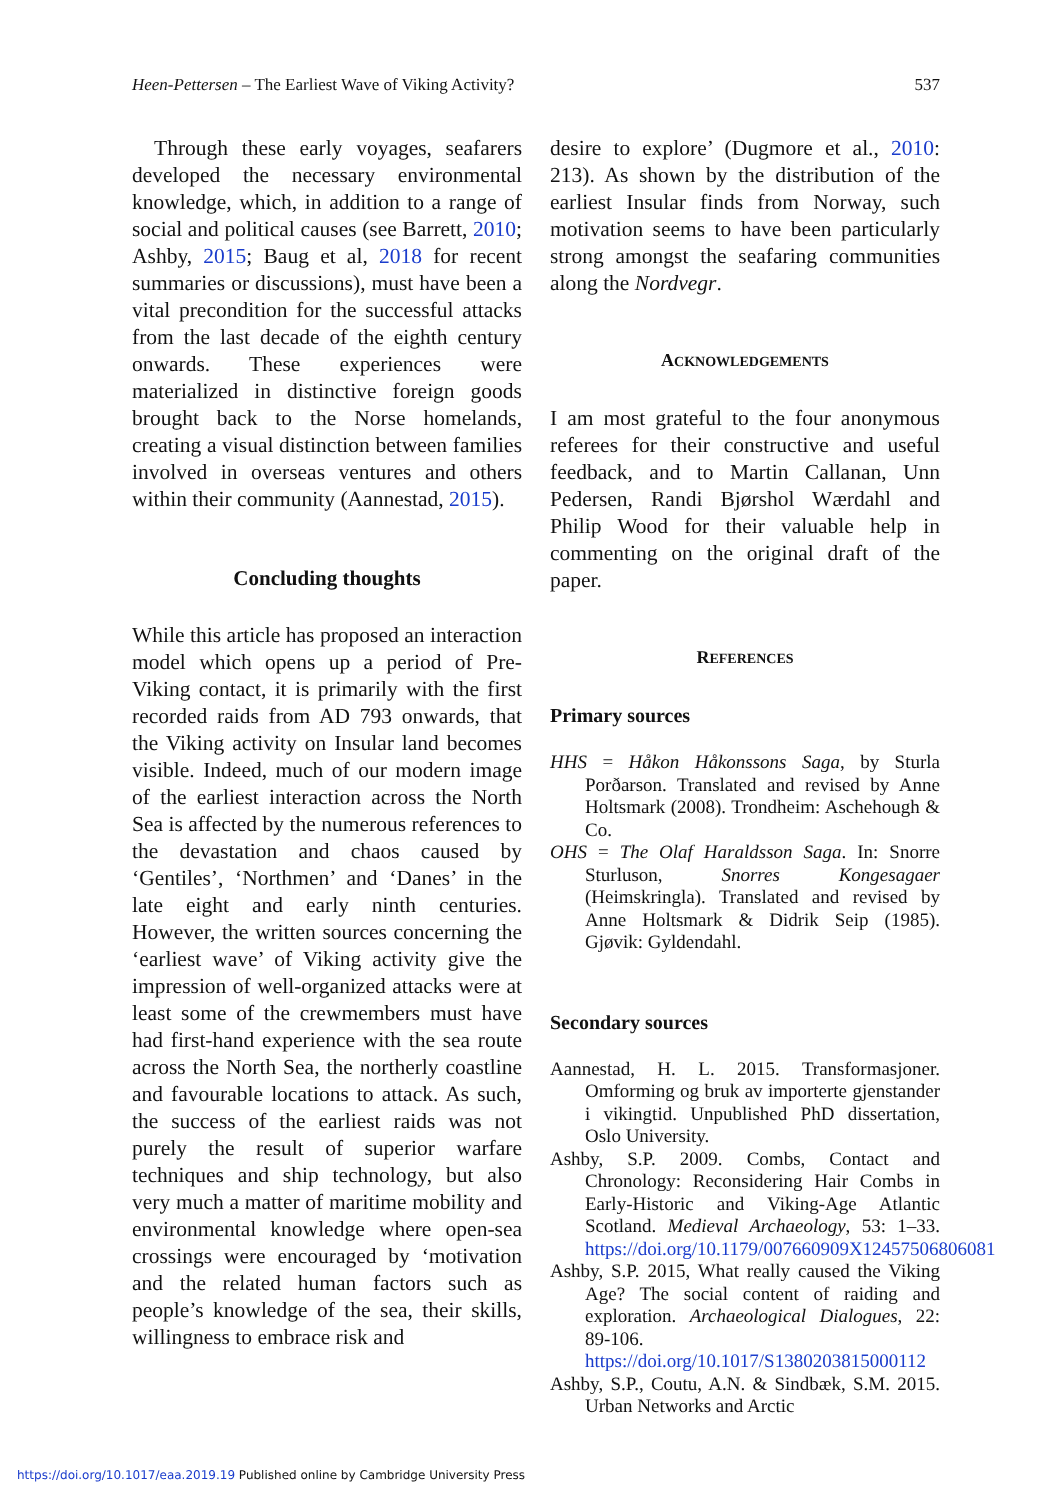Heen-Pettersen – The Earliest Wave of Viking Activity? 537
Through these early voyages, seafarers developed the necessary environmental knowledge, which, in addition to a range of social and political causes (see Barrett, 2010; Ashby, 2015; Baug et al, 2018 for recent summaries or discussions), must have been a vital precondition for the successful attacks from the last decade of the eighth century onwards. These experiences were materialized in distinctive foreign goods brought back to the Norse homelands, creating a visual distinction between families involved in overseas ventures and others within their community (Aannestad, 2015).
Concluding thoughts
While this article has proposed an interaction model which opens up a period of Pre-Viking contact, it is primarily with the first recorded raids from AD 793 onwards, that the Viking activity on Insular land becomes visible. Indeed, much of our modern image of the earliest interaction across the North Sea is affected by the numerous references to the devastation and chaos caused by ‘Gentiles’, ‘Northmen’ and ‘Danes’ in the late eight and early ninth centuries. However, the written sources concerning the ‘earliest wave’ of Viking activity give the impression of well-organized attacks were at least some of the crewmembers must have had first-hand experience with the sea route across the North Sea, the northerly coastline and favourable locations to attack. As such, the success of the earliest raids was not purely the result of superior warfare techniques and ship technology, but also very much a matter of maritime mobility and environmental knowledge where open-sea crossings were encouraged by ‘motivation and the related human factors such as people’s knowledge of the sea, their skills, willingness to embrace risk and
desire to explore’ (Dugmore et al., 2010: 213). As shown by the distribution of the earliest Insular finds from Norway, such motivation seems to have been particularly strong amongst the seafaring communities along the Nordvegr.
ACKNOWLEDGEMENTS
I am most grateful to the four anonymous referees for their constructive and useful feedback, and to Martin Callanan, Unn Pedersen, Randi Bjørshol Wærdahl and Philip Wood for their valuable help in commenting on the original draft of the paper.
REFERENCES
Primary sources
HHS = Håkon Håkonssons Saga, by Sturla Porðarson. Translated and revised by Anne Holtsmark (2008). Trondheim: Aschehough & Co.
OHS = The Olaf Haraldsson Saga. In: Snorre Sturluson, Snorres Kongesagaer (Heimskringla). Translated and revised by Anne Holtsmark & Didrik Seip (1985). Gjøvik: Gyldendahl.
Secondary sources
Aannestad, H. L. 2015. Transformasjoner. Omforming og bruk av importerte gjenstander i vikingtid. Unpublished PhD dissertation, Oslo University.
Ashby, S.P. 2009. Combs, Contact and Chronology: Reconsidering Hair Combs in Early-Historic and Viking-Age Atlantic Scotland. Medieval Archaeology, 53: 1–33. https://doi.org/10.1179/007660909X12457506806081
Ashby, S.P. 2015, What really caused the Viking Age? The social content of raiding and exploration. Archaeological Dialogues, 22: 89-106. https://doi.org/10.1017/S1380203815000112
Ashby, S.P., Coutu, A.N. & Sindbæk, S.M. 2015. Urban Networks and Arctic
https://doi.org/10.1017/eaa.2019.19 Published online by Cambridge University Press